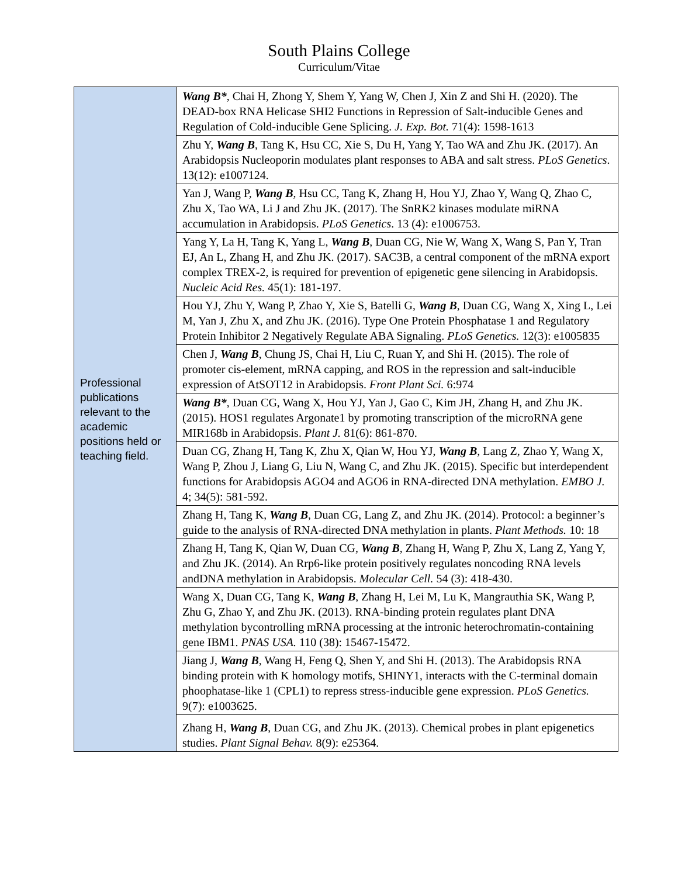South Plains College
Curriculum/Vitae
| Professional publications relevant to the academic positions held or teaching field. | Wang B* , Chai H, Zhong Y, Shem Y, Yang W, Chen J, Xin Z and Shi H. (2020). The DEAD-box RNA Helicase SHI2 Functions in Repression of Salt-inducible Genes and Regulation of Cold-inducible Gene Splicing. J. Exp. Bot. 71(4): 1598-1613 |
| | Zhu Y, Wang B , Tang K, Hsu CC, Xie S, Du H, Yang Y, Tao WA and Zhu JK. (2017). An Arabidopsis Nucleoporin modulates plant responses to ABA and salt stress. PLoS Genetics . 13(12): e1007124. |
| | Yan J, Wang P, Wang B , Hsu CC, Tang K, Zhang H, Hou YJ, Zhao Y, Wang Q, Zhao C, Zhu X, Tao WA, Li J and Zhu JK. (2017). The SnRK2 kinases modulate miRNA accumulation in Arabidopsis. PLoS Genetics . 13 (4): e1006753. |
| | Yang Y, La H, Tang K, Yang L, Wang B , Duan CG, Nie W, Wang X, Wang S, Pan Y, Tran EJ, An L, Zhang H, and Zhu JK. (2017). SAC3B, a central component of the mRNA export complex TREX-2, is required for prevention of epigenetic gene silencing in Arabidopsis. Nucleic Acid Res. 45(1): 181-197. |
| | Hou YJ, Zhu Y, Wang P, Zhao Y, Xie S, Batelli G, Wang B , Duan CG, Wang X, Xing L, Lei M, Yan J, Zhu X, and Zhu JK. (2016). Type One Protein Phosphatase 1 and Regulatory Protein Inhibitor 2 Negatively Regulate ABA Signaling. PLoS Genetics. 12(3): e1005835 |
| | Chen J, Wang B , Chung JS, Chai H, Liu C, Ruan Y, and Shi H. (2015). The role of promoter cis-element, mRNA capping, and ROS in the repression and salt-inducible expression of AtSOT12 in Arabidopsis. Front Plant Sci. 6:974 |
| | Wang B* , Duan CG, Wang X, Hou YJ, Yan J, Gao C, Kim JH, Zhang H, and Zhu JK. (2015). HOS1 regulates Argonate1 by promoting transcription of the microRNA gene MIR168b in Arabidopsis. Plant J. 81(6): 861-870. |
| | Duan CG, Zhang H, Tang K, Zhu X, Qian W, Hou YJ, Wang B , Lang Z, Zhao Y, Wang X, Wang P, Zhou J, Liang G, Liu N, Wang C, and Zhu JK. (2015). Specific but interdependent functions for Arabidopsis AGO4 and AGO6 in RNA-directed DNA methylation. EMBO J. 4; 34(5): 581-592. |
| | Zhang H, Tang K, Wang B , Duan CG, Lang Z, and Zhu JK. (2014). Protocol: a beginner’s guide to the analysis of RNA-directed DNA methylation in plants. Plant Methods. 10: 18 |
| | Zhang H, Tang K, Qian W, Duan CG, Wang B , Zhang H, Wang P, Zhu X, Lang Z, Yang Y, and Zhu JK. (2014). An Rrp6-like protein positively regulates noncoding RNA levels andDNA methylation in Arabidopsis. Molecular Cell. 54 (3): 418-430. |
| | Wang X, Duan CG, Tang K, Wang B , Zhang H, Lei M, Lu K, Mangrauthia SK, Wang P, Zhu G, Zhao Y, and Zhu JK. (2013). RNA-binding protein regulates plant DNA methylation bycontrolling mRNA processing at the intronic heterochromatin-containing gene IBM1. PNAS USA. 110 (38): 15467-15472. |
| | Jiang J, Wang B , Wang H, Feng Q, Shen Y, and Shi H. (2013). The Arabidopsis RNA binding protein with K homology motifs, SHINY1, interacts with the C-terminal domain phoophatase-like 1 (CPL1) to repress stress-inducible gene expression. PLoS Genetics. 9(7): e1003625. |
| | Zhang H, Wang B , Duan CG, and Zhu JK. (2013). Chemical probes in plant epigenetics studies. Plant Signal Behav. 8(9): e25364. |